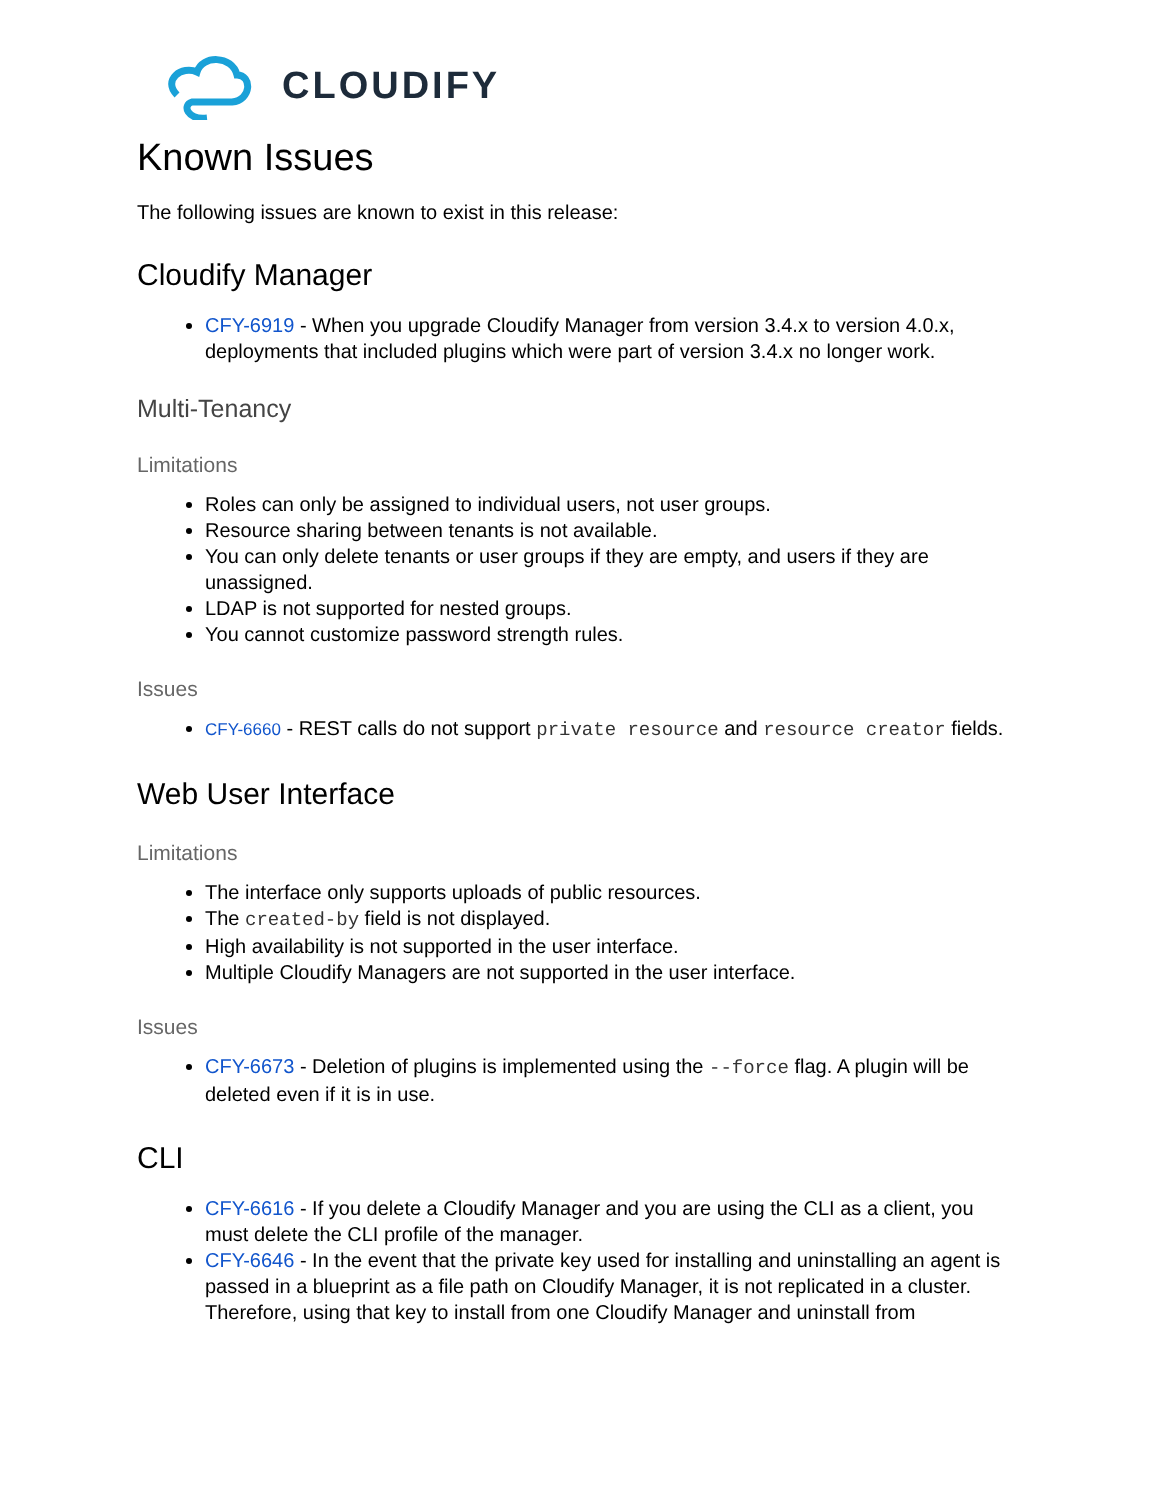CLOUDIFY
Known Issues
The following issues are known to exist in this release:
Cloudify Manager
CFY-6919 - When you upgrade Cloudify Manager from version 3.4.x to version 4.0.x, deployments that included plugins which were part of version 3.4.x no longer work.
Multi-Tenancy
Limitations
Roles can only be assigned to individual users, not user groups.
Resource sharing between tenants is not available.
You can only delete tenants or user groups if they are empty, and users if they are unassigned.
LDAP is not supported for nested groups.
You cannot customize password strength rules.
Issues
CFY-6660 - REST calls do not support private resource and resource creator fields.
Web User Interface
Limitations
The interface only supports uploads of public resources.
The created-by field is not displayed.
High availability is not supported in the user interface.
Multiple Cloudify Managers are not supported in the user interface.
Issues
CFY-6673 - Deletion of plugins is implemented using the --force flag. A plugin will be deleted even if it is in use.
CLI
CFY-6616 - If you delete a Cloudify Manager and you are using the CLI as a client, you must delete the CLI profile of the manager.
CFY-6646 - In the event that the private key used for installing and uninstalling an agent is passed in a blueprint as a file path on Cloudify Manager, it is not replicated in a cluster. Therefore, using that key to install from one Cloudify Manager and uninstall from